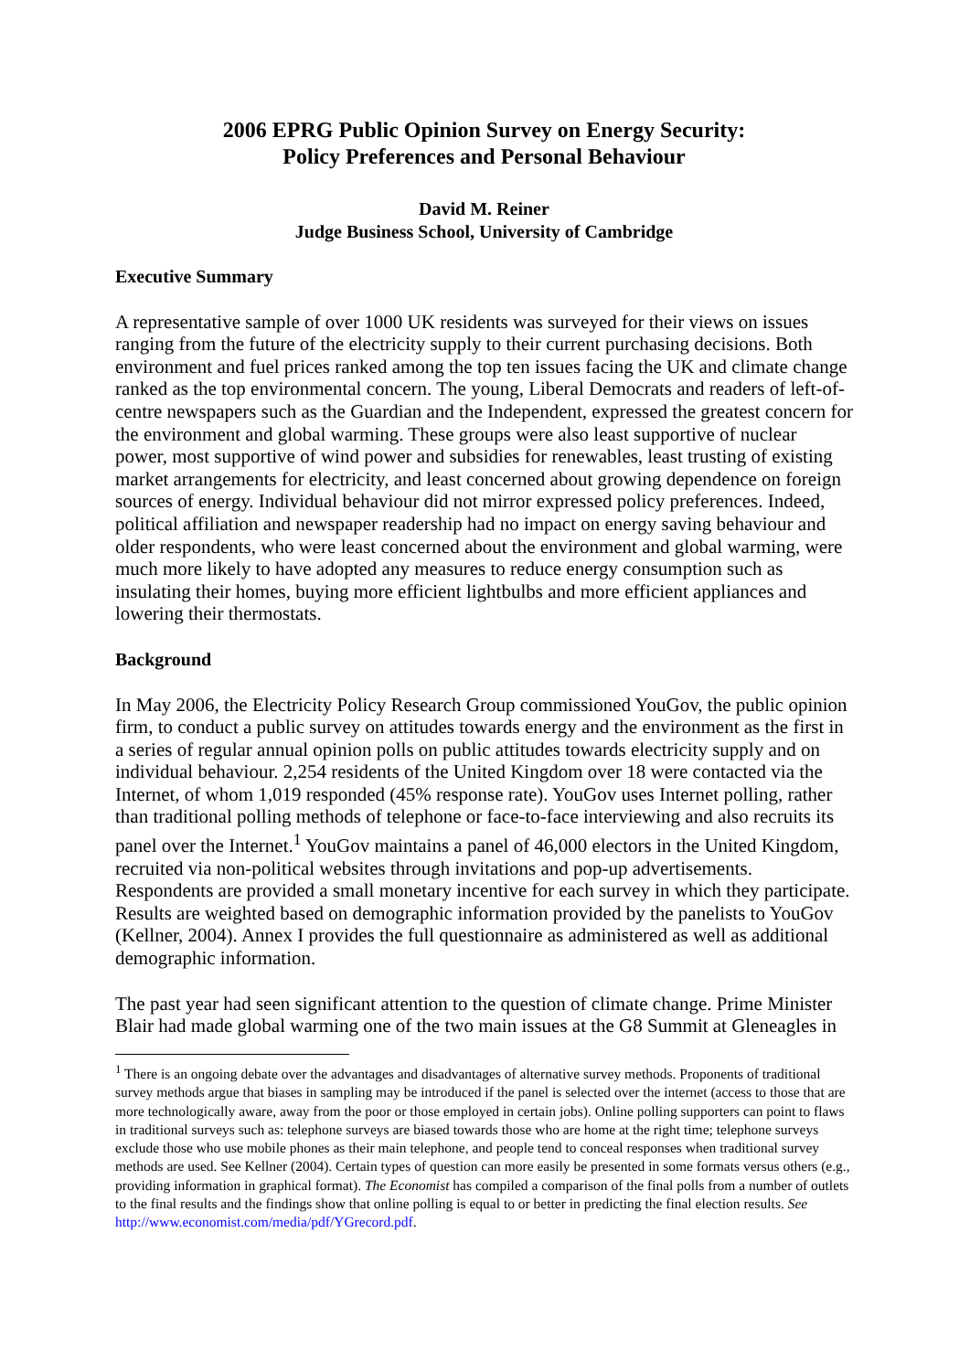2006 EPRG Public Opinion Survey on Energy Security:
Policy Preferences and Personal Behaviour
David M. Reiner
Judge Business School, University of Cambridge
Executive Summary
A representative sample of over 1000 UK residents was surveyed for their views on issues ranging from the future of the electricity supply to their current purchasing decisions. Both environment and fuel prices ranked among the top ten issues facing the UK and climate change ranked as the top environmental concern. The young, Liberal Democrats and readers of left-of-centre newspapers such as the Guardian and the Independent, expressed the greatest concern for the environment and global warming. These groups were also least supportive of nuclear power, most supportive of wind power and subsidies for renewables, least trusting of existing market arrangements for electricity, and least concerned about growing dependence on foreign sources of energy. Individual behaviour did not mirror expressed policy preferences. Indeed, political affiliation and newspaper readership had no impact on energy saving behaviour and older respondents, who were least concerned about the environment and global warming, were much more likely to have adopted any measures to reduce energy consumption such as insulating their homes, buying more efficient lightbulbs and more efficient appliances and lowering their thermostats.
Background
In May 2006, the Electricity Policy Research Group commissioned YouGov, the public opinion firm, to conduct a public survey on attitudes towards energy and the environment as the first in a series of regular annual opinion polls on public attitudes towards electricity supply and on individual behaviour. 2,254 residents of the United Kingdom over 18 were contacted via the Internet, of whom 1,019 responded (45% response rate). YouGov uses Internet polling, rather than traditional polling methods of telephone or face-to-face interviewing and also recruits its panel over the Internet.<sup>1</sup> YouGov maintains a panel of 46,000 electors in the United Kingdom, recruited via non-political websites through invitations and pop-up advertisements. Respondents are provided a small monetary incentive for each survey in which they participate. Results are weighted based on demographic information provided by the panelists to YouGov (Kellner, 2004). Annex I provides the full questionnaire as administered as well as additional demographic information.
The past year had seen significant attention to the question of climate change. Prime Minister Blair had made global warming one of the two main issues at the G8 Summit at Gleneagles in
<sup>1</sup> There is an ongoing debate over the advantages and disadvantages of alternative survey methods. Proponents of traditional survey methods argue that biases in sampling may be introduced if the panel is selected over the internet (access to those that are more technologically aware, away from the poor or those employed in certain jobs). Online polling supporters can point to flaws in traditional surveys such as: telephone surveys are biased towards those who are home at the right time; telephone surveys exclude those who use mobile phones as their main telephone, and people tend to conceal responses when traditional survey methods are used. See Kellner (2004). Certain types of question can more easily be presented in some formats versus others (e.g., providing information in graphical format). The Economist has compiled a comparison of the final polls from a number of outlets to the final results and the findings show that online polling is equal to or better in predicting the final election results. See http://www.economist.com/media/pdf/YGrecord.pdf.